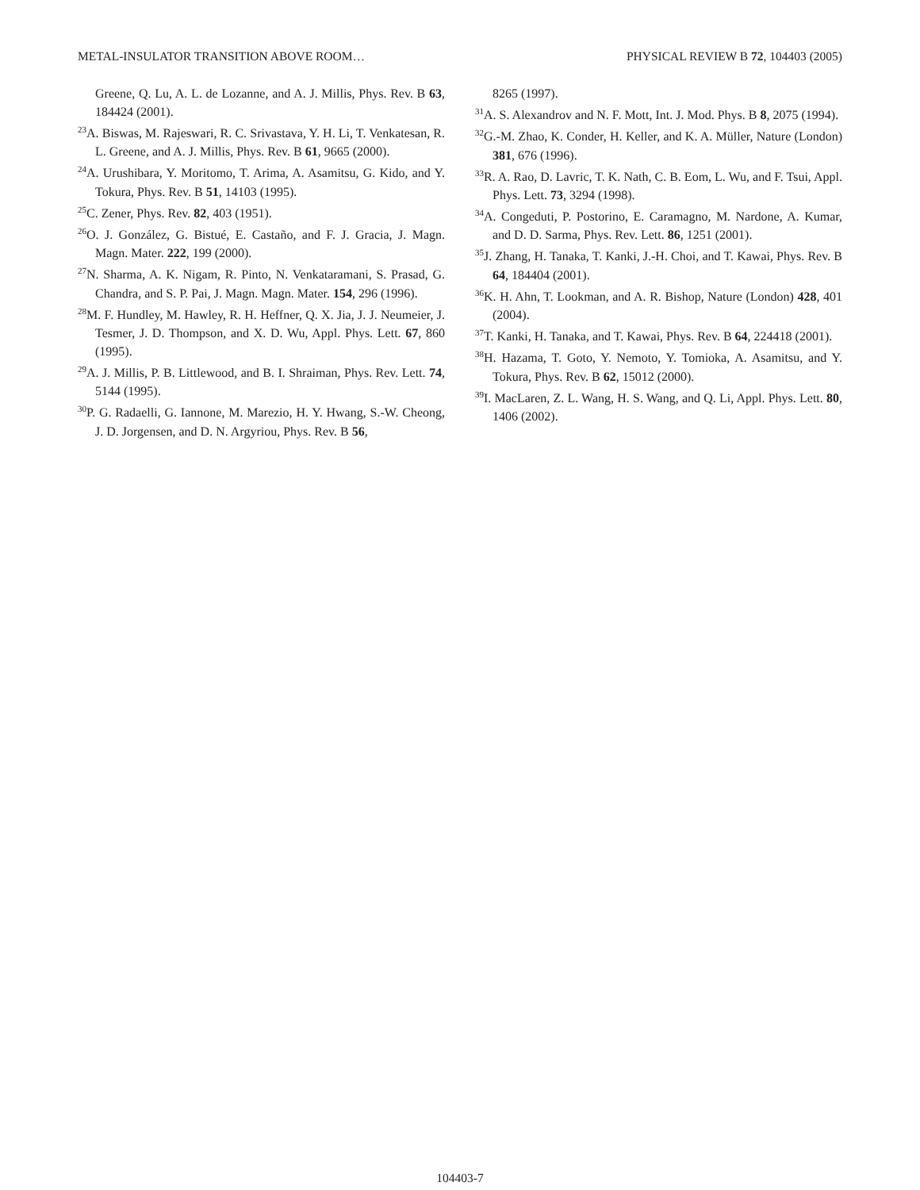METAL-INSULATOR TRANSITION ABOVE ROOM… PHYSICAL REVIEW B 72, 104403 (2005)
Greene, Q. Lu, A. L. de Lozanne, and A. J. Millis, Phys. Rev. B 63, 184424 (2001).
<sup>23</sup> A. Biswas, M. Rajeswari, R. C. Srivastava, Y. H. Li, T. Venkatesan, R. L. Greene, and A. J. Millis, Phys. Rev. B 61, 9665 (2000).
<sup>24</sup> A. Urushibara, Y. Moritomo, T. Arima, A. Asamitsu, G. Kido, and Y. Tokura, Phys. Rev. B 51, 14103 (1995).
<sup>25</sup>C. Zener, Phys. Rev. 82, 403 (1951).
<sup>26</sup>O. J. González, G. Bistué, E. Castaño, and F. J. Gracia, J. Magn. Magn. Mater. 222, 199 (2000).
<sup>27</sup>N. Sharma, A. K. Nigam, R. Pinto, N. Venkataramani, S. Prasad, G. Chandra, and S. P. Pai, J. Magn. Magn. Mater. 154, 296 (1996).
<sup>28</sup> M. F. Hundley, M. Hawley, R. H. Heffner, Q. X. Jia, J. J. Neumeier, J. Tesmer, J. D. Thompson, and X. D. Wu, Appl. Phys. Lett. 67, 860 (1995).
<sup>29</sup> A. J. Millis, P. B. Littlewood, and B. I. Shraiman, Phys. Rev. Lett. 74, 5144 (1995).
<sup>30</sup>P. G. Radaelli, G. Iannone, M. Marezio, H. Y. Hwang, S.-W. Cheong, J. D. Jorgensen, and D. N. Argyriou, Phys. Rev. B 56,
8265 (1997).
<sup>31</sup> A. S. Alexandrov and N. F. Mott, Int. J. Mod. Phys. B 8, 2075 (1994).
<sup>32</sup> G.-M. Zhao, K. Conder, H. Keller, and K. A. Müller, Nature (London) 381, 676 (1996).
<sup>33</sup> R. A. Rao, D. Lavric, T. K. Nath, C. B. Eom, L. Wu, and F. Tsui, Appl. Phys. Lett. 73, 3294 (1998).
<sup>34</sup> A. Congeduti, P. Postorino, E. Caramagno, M. Nardone, A. Kumar, and D. D. Sarma, Phys. Rev. Lett. 86, 1251 (2001).
<sup>35</sup> J. Zhang, H. Tanaka, T. Kanki, J.-H. Choi, and T. Kawai, Phys. Rev. B 64, 184404 (2001).
<sup>36</sup>K. H. Ahn, T. Lookman, and A. R. Bishop, Nature (London) 428, 401 (2004).
<sup>37</sup> T. Kanki, H. Tanaka, and T. Kawai, Phys. Rev. B 64, 224418 (2001).
<sup>38</sup>H. Hazama, T. Goto, Y. Nemoto, Y. Tomioka, A. Asamitsu, and Y. Tokura, Phys. Rev. B 62, 15012 (2000).
<sup>39</sup> I. MacLaren, Z. L. Wang, H. S. Wang, and Q. Li, Appl. Phys. Lett. 80, 1406 (2002).
104403-7